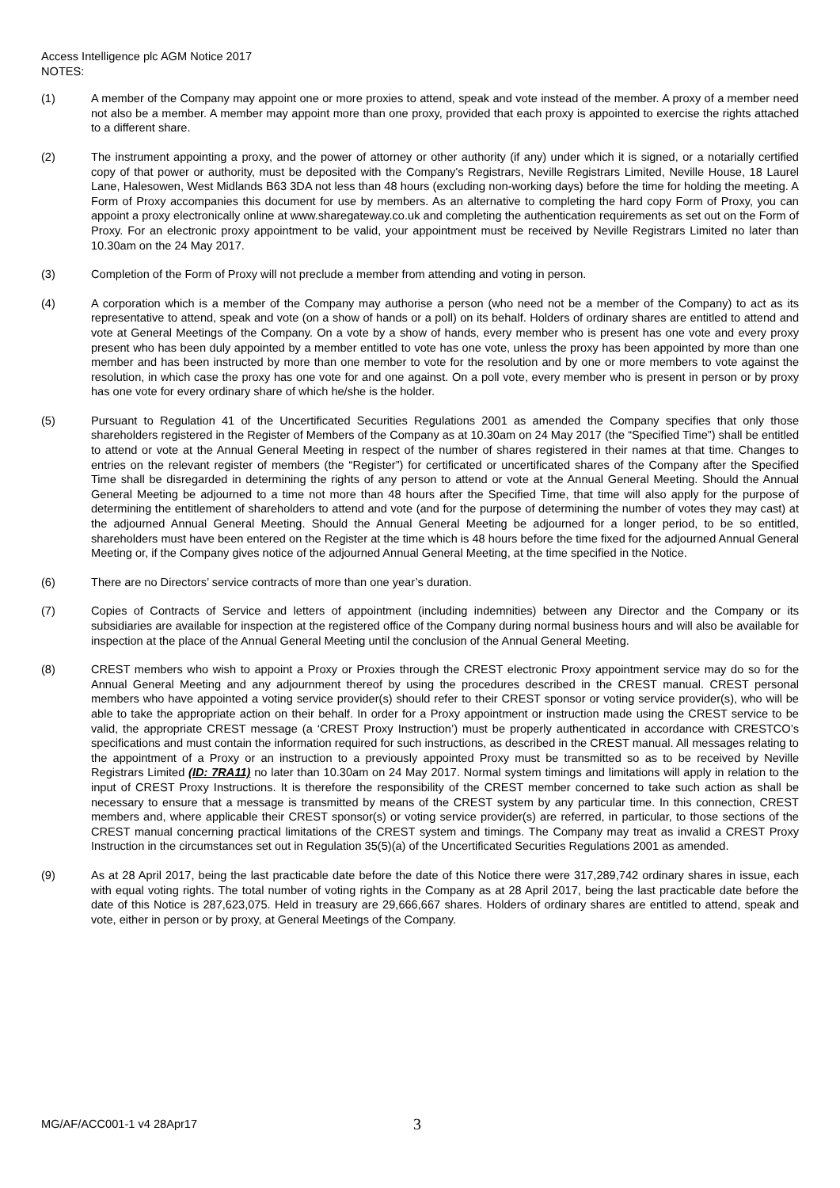Access Intelligence plc AGM Notice 2017
NOTES:
(1) A member of the Company may appoint one or more proxies to attend, speak and vote instead of the member. A proxy of a member need not also be a member. A member may appoint more than one proxy, provided that each proxy is appointed to exercise the rights attached to a different share.
(2) The instrument appointing a proxy, and the power of attorney or other authority (if any) under which it is signed, or a notarially certified copy of that power or authority, must be deposited with the Company's Registrars, Neville Registrars Limited, Neville House, 18 Laurel Lane, Halesowen, West Midlands B63 3DA not less than 48 hours (excluding non-working days) before the time for holding the meeting. A Form of Proxy accompanies this document for use by members. As an alternative to completing the hard copy Form of Proxy, you can appoint a proxy electronically online at www.sharegateway.co.uk and completing the authentication requirements as set out on the Form of Proxy. For an electronic proxy appointment to be valid, your appointment must be received by Neville Registrars Limited no later than 10.30am on the 24 May 2017.
(3) Completion of the Form of Proxy will not preclude a member from attending and voting in person.
(4) A corporation which is a member of the Company may authorise a person (who need not be a member of the Company) to act as its representative to attend, speak and vote (on a show of hands or a poll) on its behalf. Holders of ordinary shares are entitled to attend and vote at General Meetings of the Company. On a vote by a show of hands, every member who is present has one vote and every proxy present who has been duly appointed by a member entitled to vote has one vote, unless the proxy has been appointed by more than one member and has been instructed by more than one member to vote for the resolution and by one or more members to vote against the resolution, in which case the proxy has one vote for and one against. On a poll vote, every member who is present in person or by proxy has one vote for every ordinary share of which he/she is the holder.
(5) Pursuant to Regulation 41 of the Uncertificated Securities Regulations 2001 as amended the Company specifies that only those shareholders registered in the Register of Members of the Company as at 10.30am on 24 May 2017 (the “Specified Time”) shall be entitled to attend or vote at the Annual General Meeting in respect of the number of shares registered in their names at that time. Changes to entries on the relevant register of members (the “Register”) for certificated or uncertificated shares of the Company after the Specified Time shall be disregarded in determining the rights of any person to attend or vote at the Annual General Meeting. Should the Annual General Meeting be adjourned to a time not more than 48 hours after the Specified Time, that time will also apply for the purpose of determining the entitlement of shareholders to attend and vote (and for the purpose of determining the number of votes they may cast) at the adjourned Annual General Meeting. Should the Annual General Meeting be adjourned for a longer period, to be so entitled, shareholders must have been entered on the Register at the time which is 48 hours before the time fixed for the adjourned Annual General Meeting or, if the Company gives notice of the adjourned Annual General Meeting, at the time specified in the Notice.
(6) There are no Directors’ service contracts of more than one year’s duration.
(7) Copies of Contracts of Service and letters of appointment (including indemnities) between any Director and the Company or its subsidiaries are available for inspection at the registered office of the Company during normal business hours and will also be available for inspection at the place of the Annual General Meeting until the conclusion of the Annual General Meeting.
(8) CREST members who wish to appoint a Proxy or Proxies through the CREST electronic Proxy appointment service may do so for the Annual General Meeting and any adjournment thereof by using the procedures described in the CREST manual. CREST personal members who have appointed a voting service provider(s) should refer to their CREST sponsor or voting service provider(s), who will be able to take the appropriate action on their behalf. In order for a Proxy appointment or instruction made using the CREST service to be valid, the appropriate CREST message (a ‘CREST Proxy Instruction’) must be properly authenticated in accordance with CRESTCO’s specifications and must contain the information required for such instructions, as described in the CREST manual. All messages relating to the appointment of a Proxy or an instruction to a previously appointed Proxy must be transmitted so as to be received by Neville Registrars Limited (ID: 7RA11) no later than 10.30am on 24 May 2017. Normal system timings and limitations will apply in relation to the input of CREST Proxy Instructions. It is therefore the responsibility of the CREST member concerned to take such action as shall be necessary to ensure that a message is transmitted by means of the CREST system by any particular time. In this connection, CREST members and, where applicable their CREST sponsor(s) or voting service provider(s) are referred, in particular, to those sections of the CREST manual concerning practical limitations of the CREST system and timings. The Company may treat as invalid a CREST Proxy Instruction in the circumstances set out in Regulation 35(5)(a) of the Uncertificated Securities Regulations 2001 as amended.
(9) As at 28 April 2017, being the last practicable date before the date of this Notice there were 317,289,742 ordinary shares in issue, each with equal voting rights. The total number of voting rights in the Company as at 28 April 2017, being the last practicable date before the date of this Notice is 287,623,075. Held in treasury are 29,666,667 shares. Holders of ordinary shares are entitled to attend, speak and vote, either in person or by proxy, at General Meetings of the Company.
MG/AF/ACC001-1 v4 28Apr17
3